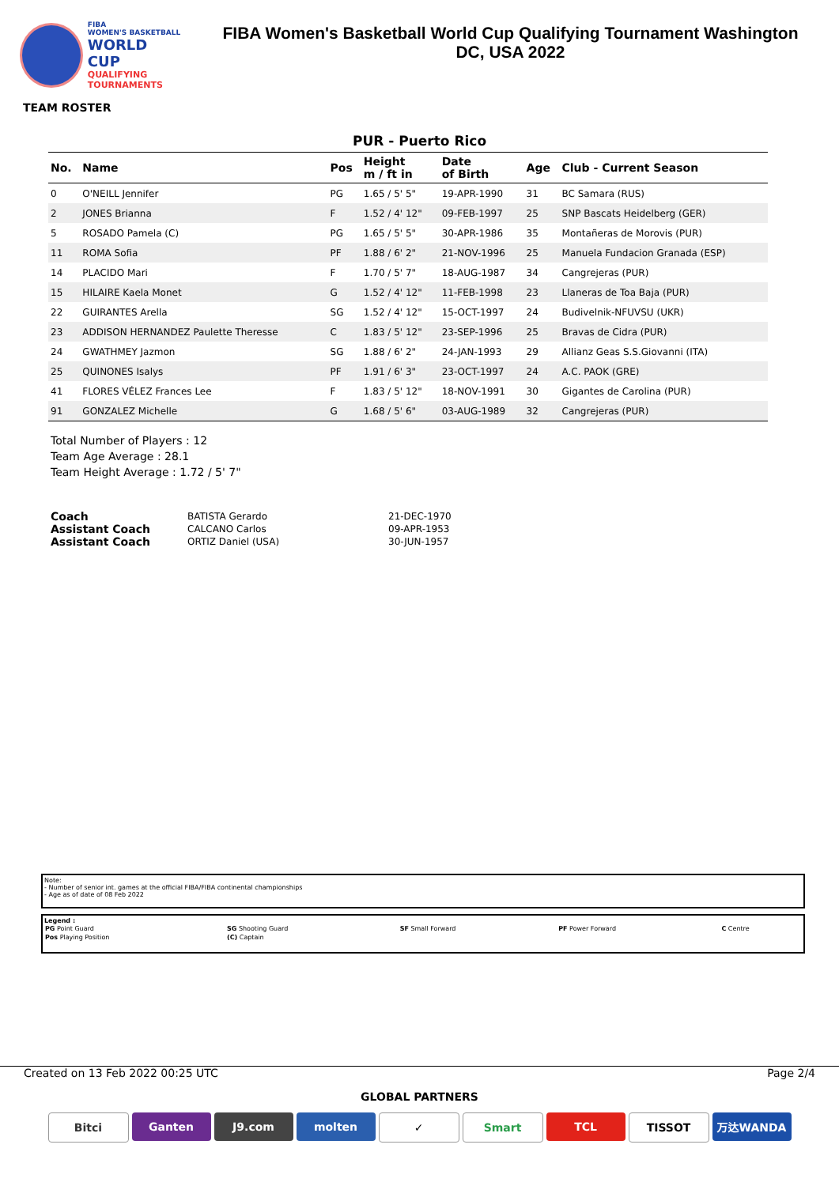FIBA
WOMEN'S BASKETBALL
WORLD CUP
QUALIFYING
TOURNAMENTS
FIBA Women's Basketball World Cup Qualifying Tournament Washington
DC, USA 2022
TEAM ROSTER
PUR - Puerto Rico
| No. | Name | Pos | Height m / ft in | Date of Birth | Age | Club - Current Season |
| --- | --- | --- | --- | --- | --- | --- |
| 0 | O'NEILL Jennifer | PG | 1.65 / 5' 5" | 19-APR-1990 | 31 | BC Samara (RUS) |
| 2 | JONES Brianna | F | 1.52 / 4' 12" | 09-FEB-1997 | 25 | SNP Bascats Heidelberg (GER) |
| 5 | ROSADO Pamela (C) | PG | 1.65 / 5' 5" | 30-APR-1986 | 35 | Montañeras de Morovis (PUR) |
| 11 | ROMA Sofia | PF | 1.88 / 6' 2" | 21-NOV-1996 | 25 | Manuela Fundacion Granada (ESP) |
| 14 | PLACIDO Mari | F | 1.70 / 5' 7" | 18-AUG-1987 | 34 | Cangrejeras (PUR) |
| 15 | HILAIRE Kaela Monet | G | 1.52 / 4' 12" | 11-FEB-1998 | 23 | Llaneras de Toa Baja (PUR) |
| 22 | GUIRANTES Arella | SG | 1.52 / 4' 12" | 15-OCT-1997 | 24 | Budivelnik-NFUVSU (UKR) |
| 23 | ADDISON HERNANDEZ Paulette Theresse | C | 1.83 / 5' 12" | 23-SEP-1996 | 25 | Bravas de Cidra (PUR) |
| 24 | GWATHMEY Jazmon | SG | 1.88 / 6' 2" | 24-JAN-1993 | 29 | Allianz Geas S.S.Giovanni (ITA) |
| 25 | QUINONES Isalys | PF | 1.91 / 6' 3" | 23-OCT-1997 | 24 | A.C. PAOK (GRE) |
| 41 | FLORES VÉLEZ Frances Lee | F | 1.83 / 5' 12" | 18-NOV-1991 | 30 | Gigantes de Carolina (PUR) |
| 91 | GONZALEZ Michelle | G | 1.68 / 5' 6" | 03-AUG-1989 | 32 | Cangrejeras (PUR) |
Total Number of Players : 12
Team Age Average : 28.1
Team Height Average : 1.72 / 5' 7"
| Coach | BATISTA Gerardo | 21-DEC-1970 |
| Assistant Coach | CALCANO Carlos | 09-APR-1953 |
| Assistant Coach | ORTIZ Daniel (USA) | 30-JUN-1957 |
Note:
- Number of senior int. games at the official FIBA/FIBA continental championships
- Age as of date of 08 Feb 2022
Legend :
| PG Point Guard | SG Shooting Guard | SF Small Forward | PF Power Forward | C Centre |
| Pos Playing Position | (C) Captain | | | |
Created on 13 Feb 2022 00:25 UTC Page 2/4
GLOBAL PARTNERS
Bitci Ganten J9.com molten ✓ Smart TCL TISSOT 万达WANDA